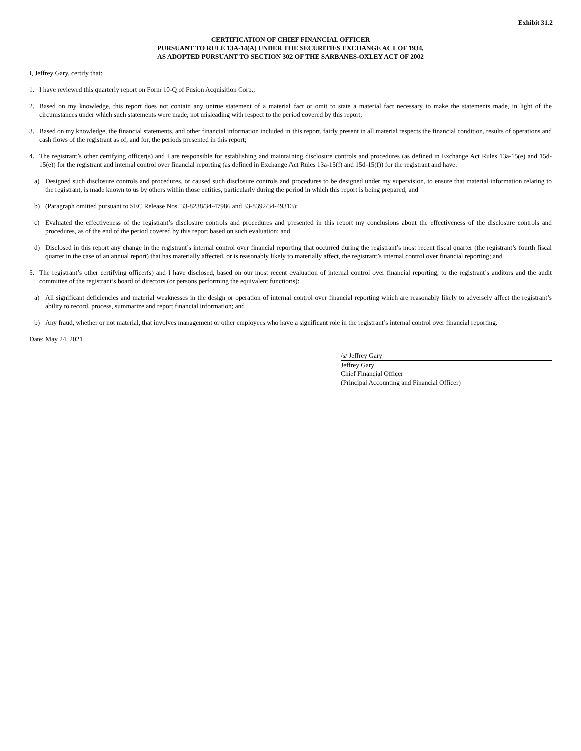Exhibit 31.2
CERTIFICATION OF CHIEF FINANCIAL OFFICER
PURSUANT TO RULE 13A-14(A) UNDER THE SECURITIES EXCHANGE ACT OF 1934,
AS ADOPTED PURSUANT TO SECTION 302 OF THE SARBANES-OXLEY ACT OF 2002
I, Jeffrey Gary, certify that:
1. I have reviewed this quarterly report on Form 10-Q of Fusion Acquisition Corp.;
2. Based on my knowledge, this report does not contain any untrue statement of a material fact or omit to state a material fact necessary to make the statements made, in light of the circumstances under which such statements were made, not misleading with respect to the period covered by this report;
3. Based on my knowledge, the financial statements, and other financial information included in this report, fairly present in all material respects the financial condition, results of operations and cash flows of the registrant as of, and for, the periods presented in this report;
4. The registrant’s other certifying officer(s) and I are responsible for establishing and maintaining disclosure controls and procedures (as defined in Exchange Act Rules 13a-15(e) and 15d-15(e)) for the registrant and internal control over financial reporting (as defined in Exchange Act Rules 13a-15(f) and 15d-15(f)) for the registrant and have:
a) Designed such disclosure controls and procedures, or caused such disclosure controls and procedures to be designed under my supervision, to ensure that material information relating to the registrant, is made known to us by others within those entities, particularly during the period in which this report is being prepared; and
b) (Paragraph omitted pursuant to SEC Release Nos. 33-8238/34-47986 and 33-8392/34-49313);
c) Evaluated the effectiveness of the registrant’s disclosure controls and procedures and presented in this report my conclusions about the effectiveness of the disclosure controls and procedures, as of the end of the period covered by this report based on such evaluation; and
d) Disclosed in this report any change in the registrant’s internal control over financial reporting that occurred during the registrant’s most recent fiscal quarter (the registrant’s fourth fiscal quarter in the case of an annual report) that has materially affected, or is reasonably likely to materially affect, the registrant’s internal control over financial reporting; and
5. The registrant’s other certifying officer(s) and I have disclosed, based on our most recent evaluation of internal control over financial reporting, to the registrant’s auditors and the audit committee of the registrant’s board of directors (or persons performing the equivalent functions):
a) All significant deficiencies and material weaknesses in the design or operation of internal control over financial reporting which are reasonably likely to adversely affect the registrant’s ability to record, process, summarize and report financial information; and
b) Any fraud, whether or not material, that involves management or other employees who have a significant role in the registrant’s internal control over financial reporting.
Date: May 24, 2021
/s/ Jeffrey Gary
Jeffrey Gary
Chief Financial Officer
(Principal Accounting and Financial Officer)